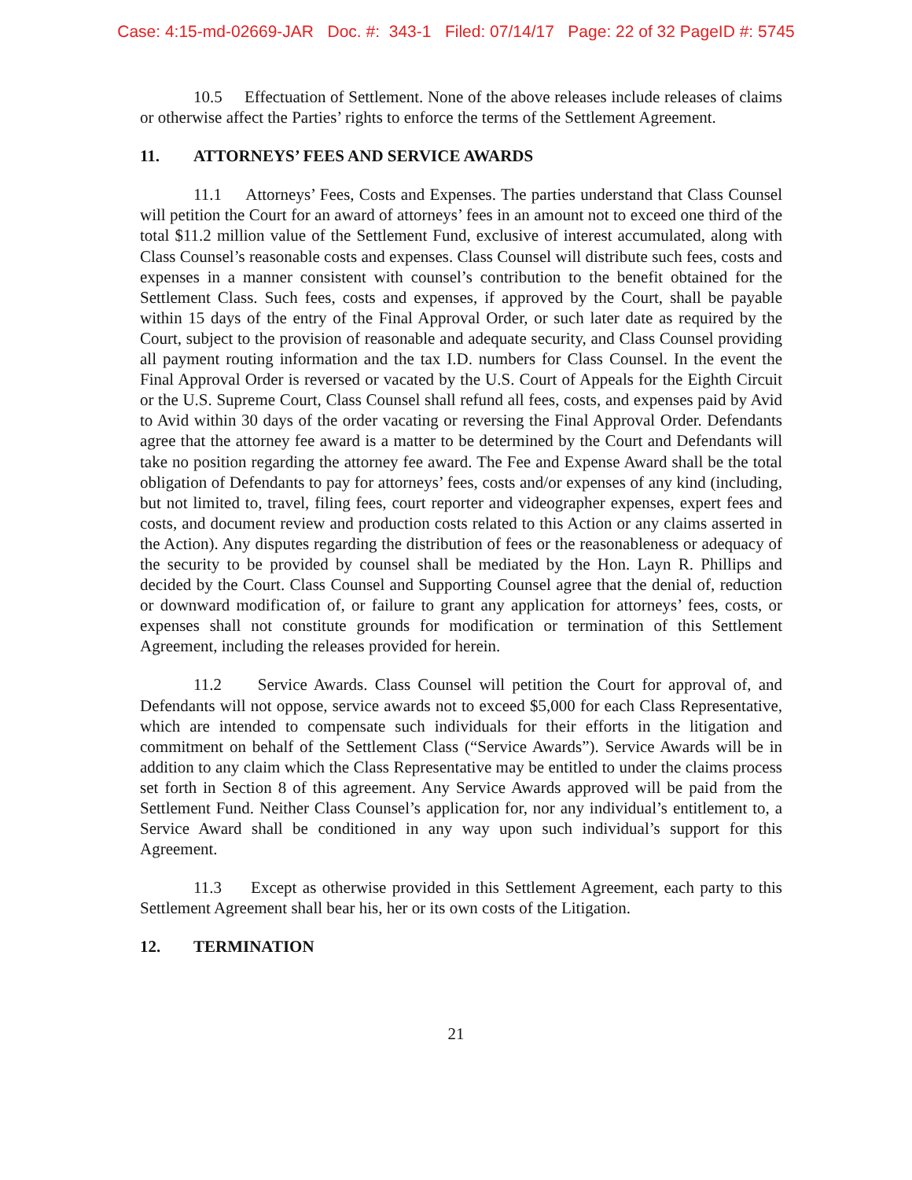Case: 4:15-md-02669-JAR Doc. #: 343-1 Filed: 07/14/17 Page: 22 of 32 PageID #: 5745
10.5 Effectuation of Settlement. None of the above releases include releases of claims or otherwise affect the Parties’ rights to enforce the terms of the Settlement Agreement.
11. ATTORNEYS’ FEES AND SERVICE AWARDS
11.1 Attorneys’ Fees, Costs and Expenses. The parties understand that Class Counsel will petition the Court for an award of attorneys’ fees in an amount not to exceed one third of the total $11.2 million value of the Settlement Fund, exclusive of interest accumulated, along with Class Counsel’s reasonable costs and expenses. Class Counsel will distribute such fees, costs and expenses in a manner consistent with counsel’s contribution to the benefit obtained for the Settlement Class. Such fees, costs and expenses, if approved by the Court, shall be payable within 15 days of the entry of the Final Approval Order, or such later date as required by the Court, subject to the provision of reasonable and adequate security, and Class Counsel providing all payment routing information and the tax I.D. numbers for Class Counsel. In the event the Final Approval Order is reversed or vacated by the U.S. Court of Appeals for the Eighth Circuit or the U.S. Supreme Court, Class Counsel shall refund all fees, costs, and expenses paid by Avid to Avid within 30 days of the order vacating or reversing the Final Approval Order. Defendants agree that the attorney fee award is a matter to be determined by the Court and Defendants will take no position regarding the attorney fee award. The Fee and Expense Award shall be the total obligation of Defendants to pay for attorneys’ fees, costs and/or expenses of any kind (including, but not limited to, travel, filing fees, court reporter and videographer expenses, expert fees and costs, and document review and production costs related to this Action or any claims asserted in the Action). Any disputes regarding the distribution of fees or the reasonableness or adequacy of the security to be provided by counsel shall be mediated by the Hon. Layn R. Phillips and decided by the Court. Class Counsel and Supporting Counsel agree that the denial of, reduction or downward modification of, or failure to grant any application for attorneys’ fees, costs, or expenses shall not constitute grounds for modification or termination of this Settlement Agreement, including the releases provided for herein.
11.2 Service Awards. Class Counsel will petition the Court for approval of, and Defendants will not oppose, service awards not to exceed $5,000 for each Class Representative, which are intended to compensate such individuals for their efforts in the litigation and commitment on behalf of the Settlement Class (“Service Awards”). Service Awards will be in addition to any claim which the Class Representative may be entitled to under the claims process set forth in Section 8 of this agreement. Any Service Awards approved will be paid from the Settlement Fund. Neither Class Counsel’s application for, nor any individual’s entitlement to, a Service Award shall be conditioned in any way upon such individual’s support for this Agreement.
11.3 Except as otherwise provided in this Settlement Agreement, each party to this Settlement Agreement shall bear his, her or its own costs of the Litigation.
12. TERMINATION
21